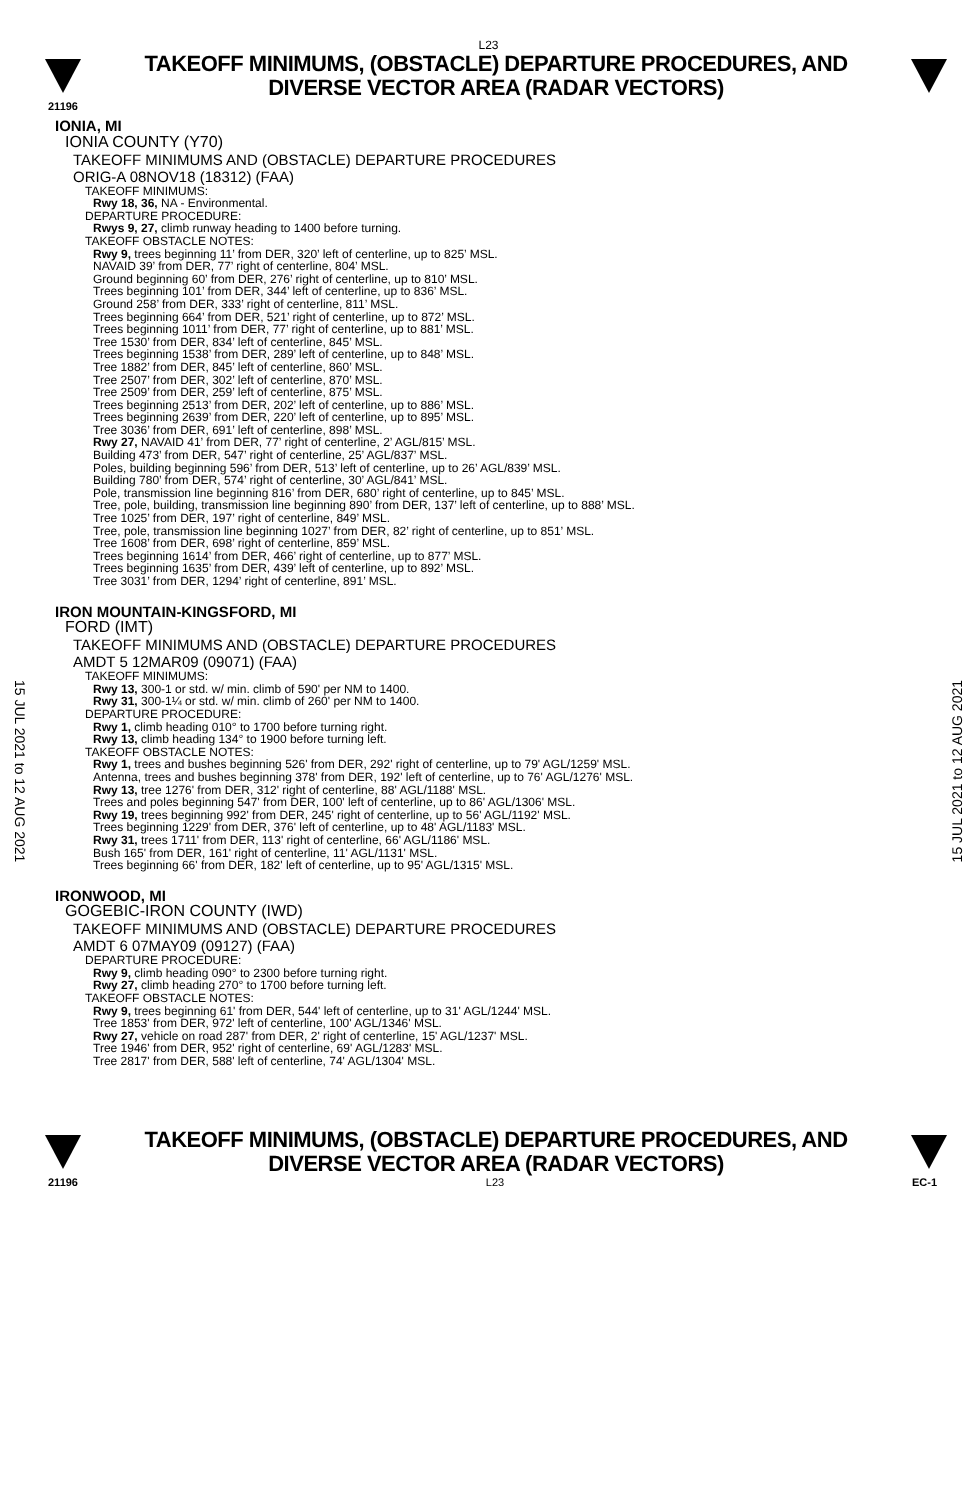L23
TAKEOFF MINIMUMS, (OBSTACLE) DEPARTURE PROCEDURES, AND
DIVERSE VECTOR AREA (RADAR VECTORS)
21196
15 JUL 2021 to 12 AUG 2021
15 JUL 2021 to 12 AUG 2021
IONIA, MI
IONIA COUNTY (Y70)
TAKEOFF MINIMUMS AND (OBSTACLE) DEPARTURE PROCEDURES
ORIG-A 08NOV18 (18312) (FAA)
TAKEOFF MINIMUMS:
Rwy 18, 36, NA - Environmental.
DEPARTURE PROCEDURE:
Rwys 9, 27, climb runway heading to 1400 before turning.
TAKEOFF OBSTACLE NOTES:
Rwy 9, trees beginning 11’ from DER, 320’ left of centerline, up to 825’ MSL.
NAVAID 39’ from DER, 77’ right of centerline, 804’ MSL.
Ground beginning 60’ from DER, 276’ right of centerline, up to 810’ MSL.
Trees beginning 101’ from DER, 344’ left of centerline, up to 836’ MSL.
Ground 258’ from DER, 333’ right of centerline, 811’ MSL.
Trees beginning 664’ from DER, 521’ right of centerline, up to 872’ MSL.
Trees beginning 1011’ from DER, 77’ right of centerline, up to 881’ MSL.
Tree 1530’ from DER, 834’ left of centerline, 845’ MSL.
Trees beginning 1538’ from DER, 289’ left of centerline, up to 848’ MSL.
Tree 1882’ from DER, 845’ left of centerline, 860’ MSL.
Tree 2507’ from DER, 302’ left of centerline, 870’ MSL.
Tree 2509’ from DER, 259’ left of centerline, 875’ MSL.
Trees beginning 2513’ from DER, 202’ left of centerline, up to 886’ MSL.
Trees beginning 2639’ from DER, 220’ left of centerline, up to 895’ MSL.
Tree 3036’ from DER, 691’ left of centerline, 898’ MSL.
Rwy 27, NAVAID 41’ from DER, 77’ right of centerline, 2’ AGL/815’ MSL.
Building 473’ from DER, 547’ right of centerline, 25’ AGL/837’ MSL.
Poles, building beginning 596’ from DER, 513’ left of centerline, up to 26’ AGL/839’ MSL.
Building 780’ from DER, 574’ right of centerline, 30’ AGL/841’ MSL.
Pole, transmission line beginning 816’ from DER, 680’ right of centerline, up to 845’ MSL.
Tree, pole, building, transmission line beginning 890’ from DER, 137’ left of centerline, up to 888’ MSL.
Tree 1025’ from DER, 197’ right of centerline, 849’ MSL.
Tree, pole, transmission line beginning 1027’ from DER, 82’ right of centerline, up to 851’ MSL.
Tree 1608’ from DER, 698’ right of centerline, 859’ MSL.
Trees beginning 1614’ from DER, 466’ right of centerline, up to 877’ MSL.
Trees beginning 1635’ from DER, 439’ left of centerline, up to 892’ MSL.
Tree 3031’ from DER, 1294’ right of centerline, 891’ MSL.
IRON MOUNTAIN-KINGSFORD, MI
FORD (IMT)
TAKEOFF MINIMUMS AND (OBSTACLE) DEPARTURE PROCEDURES
AMDT 5 12MAR09 (09071) (FAA)
TAKEOFF MINIMUMS:
Rwy 13, 300-1 or std. w/ min. climb of 590' per NM to 1400.
Rwy 31, 300-1¼ or std. w/ min. climb of 260' per NM to 1400.
DEPARTURE PROCEDURE:
Rwy 1, climb heading 010° to 1700 before turning right.
Rwy 13, climb heading 134° to 1900 before turning left.
TAKEOFF OBSTACLE NOTES:
Rwy 1, trees and bushes beginning 526' from DER, 292' right of centerline, up to 79' AGL/1259' MSL.
Antenna, trees and bushes beginning 378' from DER, 192' left of centerline, up to 76' AGL/1276' MSL.
Rwy 13, tree 1276' from DER, 312' right of centerline, 88' AGL/1188' MSL.
Trees and poles beginning 547' from DER, 100' left of centerline, up to 86' AGL/1306' MSL.
Rwy 19, trees beginning 992' from DER, 245' right of centerline, up to 56' AGL/1192' MSL.
Trees beginning 1229' from DER, 376' left of centerline, up to 48' AGL/1183' MSL.
Rwy 31, trees 1711' from DER, 113' right of centerline, 66' AGL/1186' MSL.
Bush 165' from DER, 161' right of centerline, 11' AGL/1131' MSL.
Trees beginning 66' from DER, 182' left of centerline, up to 95' AGL/1315' MSL.
IRONWOOD, MI
GOGEBIC-IRON COUNTY (IWD)
TAKEOFF MINIMUMS AND (OBSTACLE) DEPARTURE PROCEDURES
AMDT 6 07MAY09 (09127) (FAA)
DEPARTURE PROCEDURE:
Rwy 9, climb heading 090° to 2300 before turning right.
Rwy 27, climb heading 270° to 1700 before turning left.
TAKEOFF OBSTACLE NOTES:
Rwy 9, trees beginning 61' from DER, 544' left of centerline, up to 31' AGL/1244' MSL.
Tree 1853' from DER, 972' left of centerline, 100' AGL/1346' MSL.
Rwy 27, vehicle on road 287' from DER, 2' right of centerline, 15' AGL/1237' MSL.
Tree 1946' from DER, 952' right of centerline, 69' AGL/1283' MSL.
Tree 2817' from DER, 588' left of centerline, 74' AGL/1304' MSL.
TAKEOFF MINIMUMS, (OBSTACLE) DEPARTURE PROCEDURES, AND
DIVERSE VECTOR AREA (RADAR VECTORS)
21196 L23 EC-1